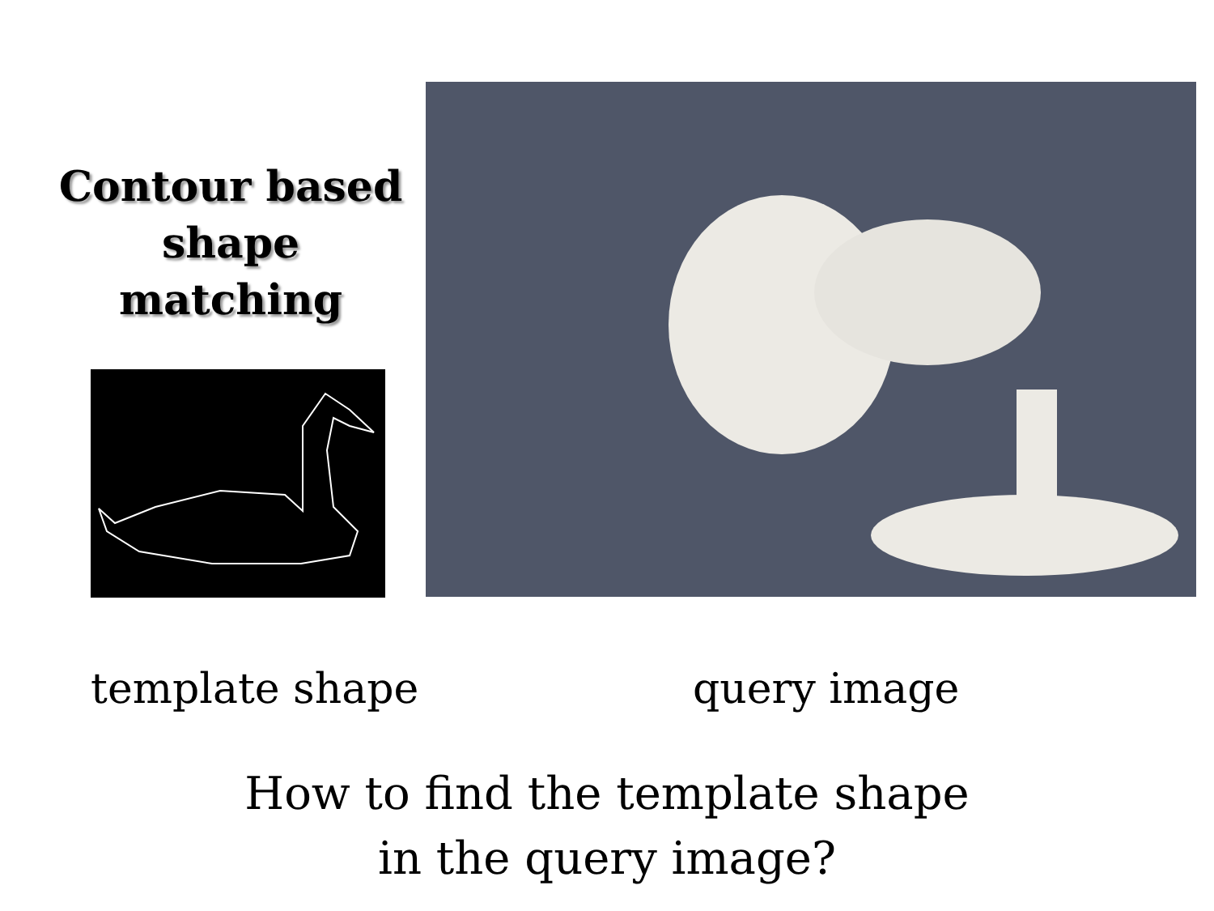Contour based shape matching
template shape query image
How to find the template shape in the query image?